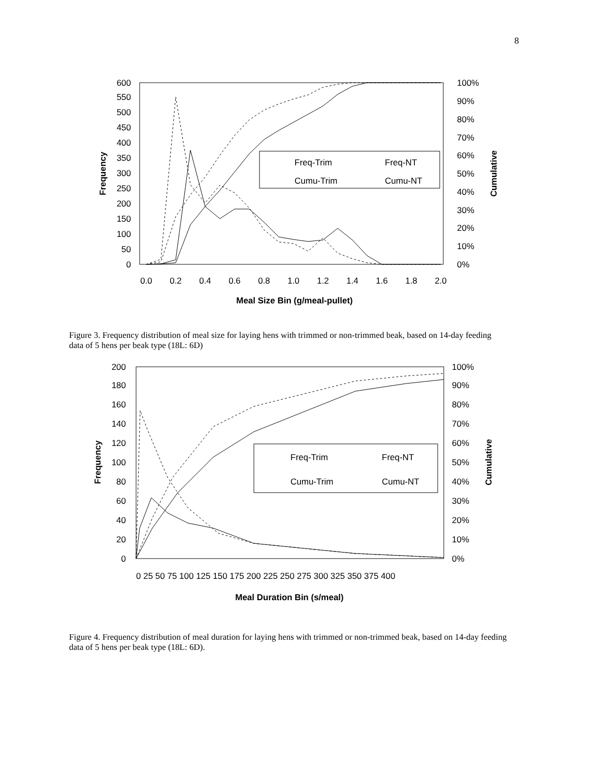8
0
50
100
150
200
250
300
350
400
450
500
550
600
0%
10%
20%
30%
40%
50%
60%
70%
80%
90%
100%
0.0
0.2
0.4
0.6
0.8
1.0
1.2
1.4
1.6
1.8
2.0
Meal Size Bin (g/meal-pullet)
Frequency
Cumulative
Freq-Trim
Freq-NT
Cumu-Trim
Cumu-NT
Figure 3. Frequency distribution of meal size for laying hens with trimmed or non-trimmed beak, based on 14-day feeding data of 5 hens per beak type (18L: 6D)
0
20
40
60
80
100
120
140
160
180
200
0%
10%
20%
30%
40%
50%
60%
70%
80%
90%
100%
0 25 50 75 100 125 150 175 200 225 250 275 300 325 350 375 400
Meal Duration Bin (s/meal)
Frequency
Cumulative
Freq-Trim
Freq-NT
Cumu-Trim
Cumu-NT
Figure 4. Frequency distribution of meal duration for laying hens with trimmed or non-trimmed beak, based on 14-day feeding data of 5 hens per beak type (18L: 6D).